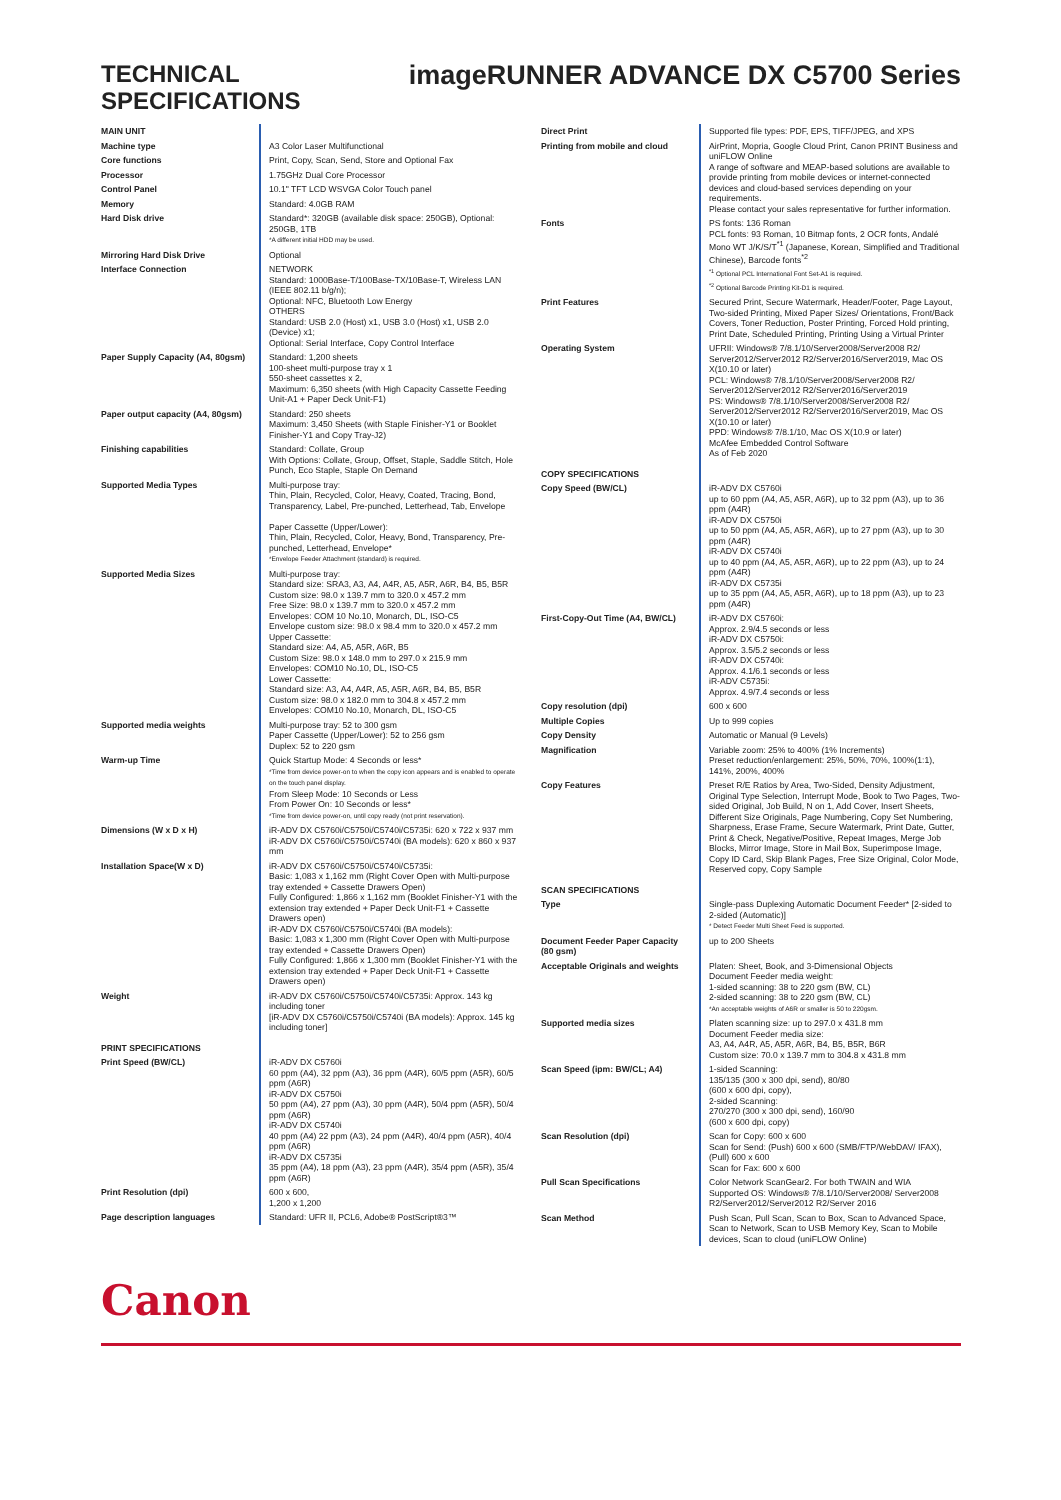TECHNICAL SPECIFICATIONS
imageRUNNER ADVANCE DX C5700 Series
| MAIN UNIT | |
| Machine type | A3 Color Laser Multifunctional |
| Core functions | Print, Copy, Scan, Send, Store and Optional Fax |
| Processor | 1.75GHz Dual Core Processor |
| Control Panel | 10.1" TFT LCD WSVGA Color Touch panel |
| Memory | Standard: 4.0GB RAM |
| Hard Disk drive | Standard*: 320GB (available disk space: 250GB), Optional: 250GB, 1TB *A different initial HDD may be used. |
| Mirroring Hard Disk Drive | Optional |
| Interface Connection | NETWORK Standard: 1000Base-T/100Base-TX/10Base-T, Wireless LAN (IEEE 802.11 b/g/n); Optional: NFC, Bluetooth Low Energy OTHERS Standard: USB 2.0 (Host) x1, USB 3.0 (Host) x1, USB 2.0 (Device) x1; Optional: Serial Interface, Copy Control Interface |
| Paper Supply Capacity (A4, 80gsm) | Standard: 1,200 sheets 100-sheet multi-purpose tray x 1 550-sheet cassettes x 2, Maximum: 6,350 sheets (with High Capacity Cassette Feeding Unit-A1 + Paper Deck Unit-F1) |
| Paper output capacity (A4, 80gsm) | Standard: 250 sheets Maximum: 3,450 Sheets (with Staple Finisher-Y1 or Booklet Finisher-Y1 and Copy Tray-J2) |
| Finishing capabilities | Standard: Collate, Group With Options: Collate, Group, Offset, Staple, Saddle Stitch, Hole Punch, Eco Staple, Staple On Demand |
| Supported Media Types | Multi-purpose tray: Thin, Plain, Recycled, Color, Heavy, Coated, Tracing, Bond, Transparency, Label, Pre-punched, Letterhead, Tab, Envelope Paper Cassette (Upper/Lower): Thin, Plain, Recycled, Color, Heavy, Bond, Transparency, Pre-punched, Letterhead, Envelope* *Envelope Feeder Attachment (standard) is required. |
| Supported Media Sizes | Multi-purpose tray: Standard size: SRA3, A3, A4, A4R, A5, A5R, A6R, B4, B5, B5R Custom size: 98.0 x 139.7 mm to 320.0 x 457.2 mm Free Size: 98.0 x 139.7 mm to 320.0 x 457.2 mm Envelopes: COM 10 No.10, Monarch, DL, ISO-C5 Envelope custom size: 98.0 x 98.4 mm to 320.0 x 457.2 mm Upper Cassette: Standard size: A4, A5, A5R, A6R, B5 Custom Size: 98.0 x 148.0 mm to 297.0 x 215.9 mm Envelopes: COM10 No.10, DL, ISO-C5 Lower Cassette: Standard size: A3, A4, A4R, A5, A5R, A6R, B4, B5, B5R Custom size: 98.0 x 182.0 mm to 304.8 x 457.2 mm Envelopes: COM10 No.10, Monarch, DL, ISO-C5 |
| Supported media weights | Multi-purpose tray: 52 to 300 gsm Paper Cassette (Upper/Lower): 52 to 256 gsm Duplex: 52 to 220 gsm |
| Warm-up Time | Quick Startup Mode: 4 Seconds or less* *Time from device power-on to when the copy icon appears and is enabled to operate on the touch panel display. From Sleep Mode: 10 Seconds or Less From Power On: 10 Seconds or less* *Time from device power-on, until copy ready (not print reservation). |
| Dimensions (W x D x H) | iR-ADV DX C5760i/C5750i/C5740i/C5735i: 620 x 722 x 937 mm iR-ADV DX C5760i/C5750i/C5740i (BA models): 620 x 860 x 937 mm |
| Installation Space(W x D) | iR-ADV DX C5760i/C5750i/C5740i/C5735i: Basic: 1,083 x 1,162 mm (Right Cover Open with Multi-purpose tray extended + Cassette Drawers Open) Fully Configured: 1,866 x 1,162 mm (Booklet Finisher-Y1 with the extension tray extended + Paper Deck Unit-F1 + Cassette Drawers open) iR-ADV DX C5760i/C5750i/C5740i (BA models): Basic: 1,083 x 1,300 mm (Right Cover Open with Multi-purpose tray extended + Cassette Drawers Open) Fully Configured: 1,866 x 1,300 mm (Booklet Finisher-Y1 with the extension tray extended + Paper Deck Unit-F1 + Cassette Drawers open) |
| Weight | iR-ADV DX C5760i/C5750i/C5740i/C5735i: Approx. 143 kg including toner [iR-ADV DX C5760i/C5750i/C5740i (BA models): Approx. 145 kg including toner] |
| PRINT SPECIFICATIONS | |
| Print Speed (BW/CL) | iR-ADV DX C5760i 60 ppm (A4), 32 ppm (A3), 36 ppm (A4R), 60/5 ppm (A5R), 60/5 ppm (A6R) iR-ADV DX C5750i 50 ppm (A4), 27 ppm (A3), 30 ppm (A4R), 50/4 ppm (A5R), 50/4 ppm (A6R) iR-ADV DX C5740i 40 ppm (A4) 22 ppm (A3), 24 ppm (A4R), 40/4 ppm (A5R), 40/4 ppm (A6R) iR-ADV DX C5735i 35 ppm (A4), 18 ppm (A3), 23 ppm (A4R), 35/4 ppm (A5R), 35/4 ppm (A6R) |
| Print Resolution (dpi) | 600 x 600, 1,200 x 1,200 |
| Page description languages | Standard: UFR II, PCL6, Adobe® PostScript®3™ |
| Direct Print | Supported file types: PDF, EPS, TIFF/JPEG, and XPS |
| Printing from mobile and cloud | AirPrint, Mopria, Google Cloud Print, Canon PRINT Business and uniFLOW Online A range of software and MEAP-based solutions are available to provide printing from mobile devices or internet-connected devices and cloud-based services depending on your requirements. Please contact your sales representative for further information. |
| Fonts | PS fonts: 136 Roman PCL fonts: 93 Roman, 10 Bitmap fonts, 2 OCR fonts, Andalé Mono WT J/K/S/T<sup>*1</sup> (Japanese, Korean, Simplified and Traditional Chinese), Barcode fonts<sup>*2</sup> <sup>*1</sup> Optional PCL International Font Set-A1 is required. <sup>*2</sup> Optional Barcode Printing Kit-D1 is required. |
| Print Features | Secured Print, Secure Watermark, Header/Footer, Page Layout, Two-sided Printing, Mixed Paper Sizes/ Orientations, Front/Back Covers, Toner Reduction, Poster Printing, Forced Hold printing, Print Date, Scheduled Printing, Printing Using a Virtual Printer |
| Operating System | UFRII: Windows® 7/8.1/10/Server2008/Server2008 R2/ Server2012/Server2012 R2/Server2016/Server2019, Mac OS X(10.10 or later) PCL: Windows® 7/8.1/10/Server2008/Server2008 R2/ Server2012/Server2012 R2/Server2016/Server2019 PS: Windows® 7/8.1/10/Server2008/Server2008 R2/ Server2012/Server2012 R2/Server2016/Server2019, Mac OS X(10.10 or later) PPD: Windows® 7/8.1/10, Mac OS X(10.9 or later) McAfee Embedded Control Software As of Feb 2020 |
| COPY SPECIFICATIONS | |
| Copy Speed (BW/CL) | iR-ADV DX C5760i up to 60 ppm (A4, A5, A5R, A6R), up to 32 ppm (A3), up to 36 ppm (A4R) iR-ADV DX C5750i up to 50 ppm (A4, A5, A5R, A6R), up to 27 ppm (A3), up to 30 ppm (A4R) iR-ADV DX C5740i up to 40 ppm (A4, A5, A5R, A6R), up to 22 ppm (A3), up to 24 ppm (A4R) iR-ADV DX C5735i up to 35 ppm (A4, A5, A5R, A6R), up to 18 ppm (A3), up to 23 ppm (A4R) |
| First-Copy-Out Time (A4, BW/CL) | iR-ADV DX C5760i: Approx. 2.9/4.5 seconds or less iR-ADV DX C5750i: Approx. 3.5/5.2 seconds or less iR-ADV DX C5740i: Approx. 4.1/6.1 seconds or less iR-ADV C5735i: Approx. 4.9/7.4 seconds or less |
| Copy resolution (dpi) | 600 x 600 |
| Multiple Copies | Up to 999 copies |
| Copy Density | Automatic or Manual (9 Levels) |
| Magnification | Variable zoom: 25% to 400% (1% Increments) Preset reduction/enlargement: 25%, 50%, 70%, 100%(1:1), 141%, 200%, 400% |
| Copy Features | Preset R/E Ratios by Area, Two-Sided, Density Adjustment, Original Type Selection, Interrupt Mode, Book to Two Pages, Two-sided Original, Job Build, N on 1, Add Cover, Insert Sheets, Different Size Originals, Page Numbering, Copy Set Numbering, Sharpness, Erase Frame, Secure Watermark, Print Date, Gutter, Print & Check, Negative/Positive, Repeat Images, Merge Job Blocks, Mirror Image, Store in Mail Box, Superimpose Image, Copy ID Card, Skip Blank Pages, Free Size Original, Color Mode, Reserved copy, Copy Sample |
| SCAN SPECIFICATIONS | |
| Type | Single-pass Duplexing Automatic Document Feeder* [2-sided to 2-sided (Automatic)] * Detect Feeder Multi Sheet Feed is supported. |
| Document Feeder Paper Capacity (80 gsm) | up to 200 Sheets |
| Acceptable Originals and weights | Platen: Sheet, Book, and 3-Dimensional Objects Document Feeder media weight: 1-sided scanning: 38 to 220 gsm (BW, CL) 2-sided scanning: 38 to 220 gsm (BW, CL) *An acceptable weights of A6R or smaller is 50 to 220gsm. |
| Supported media sizes | Platen scanning size: up to 297.0 x 431.8 mm Document Feeder media size: A3, A4, A4R, A5, A5R, A6R, B4, B5, B5R, B6R Custom size: 70.0 x 139.7 mm to 304.8 x 431.8 mm |
| Scan Speed (ipm: BW/CL; A4) | 1-sided Scanning: 135/135 (300 x 300 dpi, send), 80/80 (600 x 600 dpi, copy), 2-sided Scanning: 270/270 (300 x 300 dpi, send), 160/90 (600 x 600 dpi, copy) |
| Scan Resolution (dpi) | Scan for Copy: 600 x 600 Scan for Send: (Push) 600 x 600 (SMB/FTP/WebDAV/ IFAX), (Pull) 600 x 600 Scan for Fax: 600 x 600 |
| Pull Scan Specifications | Color Network ScanGear2. For both TWAIN and WIA Supported OS: Windows® 7/8.1/10/Server2008/ Server2008 R2/Server2012/Server2012 R2/Server 2016 |
| Scan Method | Push Scan, Pull Scan, Scan to Box, Scan to Advanced Space, Scan to Network, Scan to USB Memory Key, Scan to Mobile devices, Scan to cloud (uniFLOW Online) |
Canon